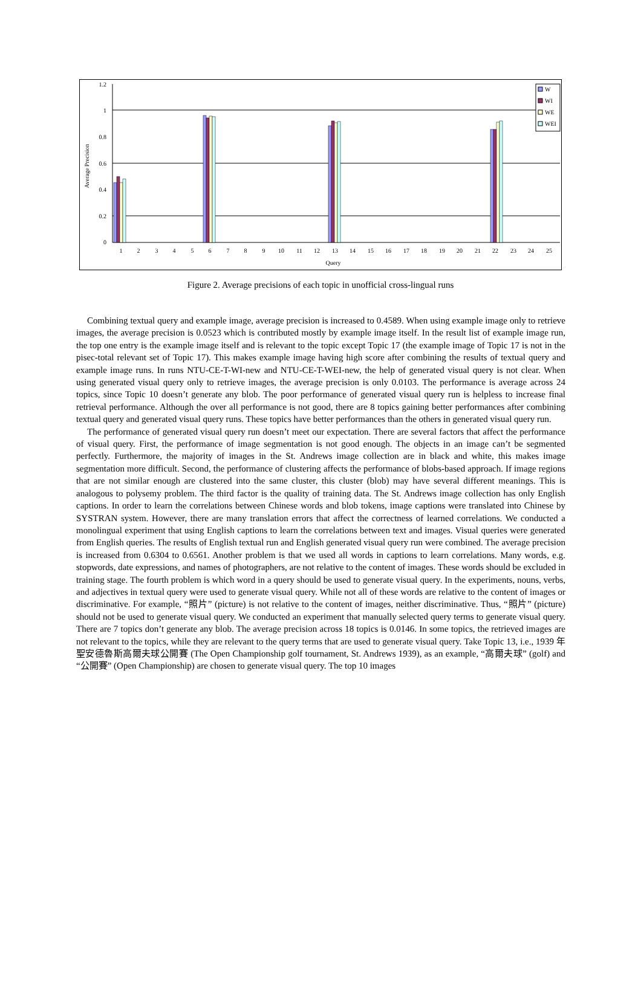1.2
1
0.8
0.6
0.4
0.2
0
Average Precision
1
2
3
4
5
6
7
8
9
10
11
12
13
14
15
16
17
18
19
20
21
22
23
24
25
Query
W
WI
WE
WEI
Figure 2. Average precisions of each topic in unofficial cross-lingual runs
Combining textual query and example image, average precision is increased to 0.4589. When using example image only to retrieve images, the average precision is 0.0523 which is contributed mostly by example image itself. In the result list of example image run, the top one entry is the example image itself and is relevant to the topic except Topic 17 (the example image of Topic 17 is not in the pisec-total relevant set of Topic 17). This makes example image having high score after combining the results of textual query and example image runs. In runs NTU-CE-T-WI-new and NTU-CE-T-WEI-new, the help of generated visual query is not clear. When using generated visual query only to retrieve images, the average precision is only 0.0103. The performance is average across 24 topics, since Topic 10 doesn’t generate any blob. The poor performance of generated visual query run is helpless to increase final retrieval performance. Although the over all performance is not good, there are 8 topics gaining better performances after combining textual query and generated visual query runs. These topics have better performances than the others in generated visual query run.
The performance of generated visual query run doesn’t meet our expectation. There are several factors that affect the performance of visual query. First, the performance of image segmentation is not good enough. The objects in an image can’t be segmented perfectly. Furthermore, the majority of images in the St. Andrews image collection are in black and white, this makes image segmentation more difficult. Second, the performance of clustering affects the performance of blobs-based approach. If image regions that are not similar enough are clustered into the same cluster, this cluster (blob) may have several different meanings. This is analogous to polysemy problem. The third factor is the quality of training data. The St. Andrews image collection has only English captions. In order to learn the correlations between Chinese words and blob tokens, image captions were translated into Chinese by SYSTRAN system. However, there are many translation errors that affect the correctness of learned correlations. We conducted a monolingual experiment that using English captions to learn the correlations between text and images. Visual queries were generated from English queries. The results of English textual run and English generated visual query run were combined. The average precision is increased from 0.6304 to 0.6561. Another problem is that we used all words in captions to learn correlations. Many words, e.g. stopwords, date expressions, and names of photographers, are not relative to the content of images. These words should be excluded in training stage. The fourth problem is which word in a query should be used to generate visual query. In the experiments, nouns, verbs, and adjectives in textual query were used to generate visual query. While not all of these words are relative to the content of images or discriminative. For example, “照片” (picture) is not relative to the content of images, neither discriminative. Thus, “照片” (picture) should not be used to generate visual query. We conducted an experiment that manually selected query terms to generate visual query. There are 7 topics don’t generate any blob. The average precision across 18 topics is 0.0146. In some topics, the retrieved images are not relevant to the topics, while they are relevant to the query terms that are used to generate visual query. Take Topic 13, i.e., 1939 年聖安德魯斯高爾夫球公開賽 (The Open Championship golf tournament, St. Andrews 1939), as an example, “高爾夫球” (golf) and “公開賽” (Open Championship) are chosen to generate visual query. The top 10 images